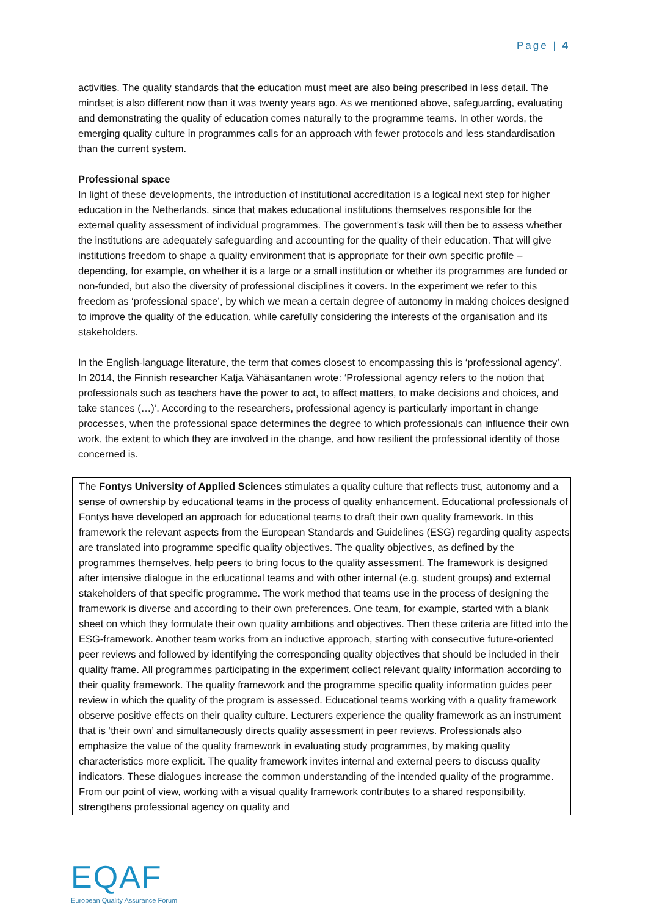Page | 4
activities. The quality standards that the education must meet are also being prescribed in less detail. The mindset is also different now than it was twenty years ago. As we mentioned above, safeguarding, evaluating and demonstrating the quality of education comes naturally to the programme teams. In other words, the emerging quality culture in programmes calls for an approach with fewer protocols and less standardisation than the current system.
Professional space
In light of these developments, the introduction of institutional accreditation is a logical next step for higher education in the Netherlands, since that makes educational institutions themselves responsible for the external quality assessment of individual programmes. The government’s task will then be to assess whether the institutions are adequately safeguarding and accounting for the quality of their education. That will give institutions freedom to shape a quality environment that is appropriate for their own specific profile – depending, for example, on whether it is a large or a small institution or whether its programmes are funded or non-funded, but also the diversity of professional disciplines it covers. In the experiment we refer to this freedom as ‘professional space’, by which we mean a certain degree of autonomy in making choices designed to improve the quality of the education, while carefully considering the interests of the organisation and its stakeholders.
In the English-language literature, the term that comes closest to encompassing this is ‘professional agency’. In 2014, the Finnish researcher Katja Vähäsantanen wrote: ‘Professional agency refers to the notion that professionals such as teachers have the power to act, to affect matters, to make decisions and choices, and take stances (…)’. According to the researchers, professional agency is particularly important in change processes, when the professional space determines the degree to which professionals can influence their own work, the extent to which they are involved in the change, and how resilient the professional identity of those concerned is.
The Fontys University of Applied Sciences stimulates a quality culture that reflects trust, autonomy and a sense of ownership by educational teams in the process of quality enhancement. Educational professionals of Fontys have developed an approach for educational teams to draft their own quality framework. In this framework the relevant aspects from the European Standards and Guidelines (ESG) regarding quality aspects are translated into programme specific quality objectives. The quality objectives, as defined by the programmes themselves, help peers to bring focus to the quality assessment. The framework is designed after intensive dialogue in the educational teams and with other internal (e.g. student groups) and external stakeholders of that specific programme. The work method that teams use in the process of designing the framework is diverse and according to their own preferences. One team, for example, started with a blank sheet on which they formulate their own quality ambitions and objectives. Then these criteria are fitted into the ESG-framework. Another team works from an inductive approach, starting with consecutive future-oriented peer reviews and followed by identifying the corresponding quality objectives that should be included in their quality frame. All programmes participating in the experiment collect relevant quality information according to their quality framework. The quality framework and the programme specific quality information guides peer review in which the quality of the program is assessed. Educational teams working with a quality framework observe positive effects on their quality culture. Lecturers experience the quality framework as an instrument that is ‘their own’ and simultaneously directs quality assessment in peer reviews. Professionals also emphasize the value of the quality framework in evaluating study programmes, by making quality characteristics more explicit. The quality framework invites internal and external peers to discuss quality indicators. These dialogues increase the common understanding of the intended quality of the programme. From our point of view, working with a visual quality framework contributes to a shared responsibility, strengthens professional agency on quality and
EQAF
European Quality Assurance Forum